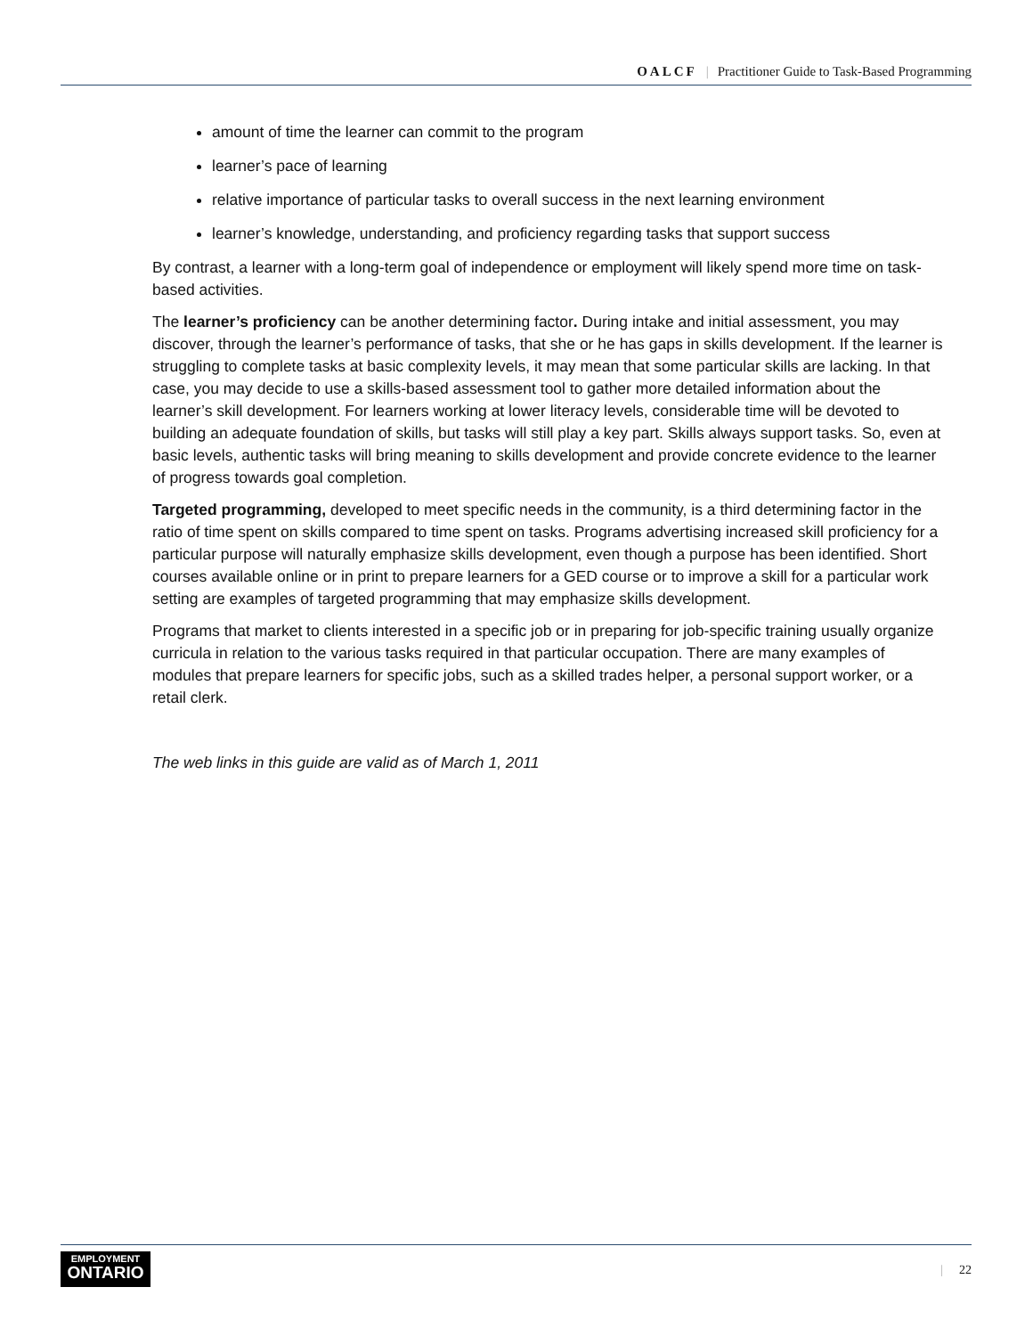OALCF | Practitioner Guide to Task-Based Programming
amount of time the learner can commit to the program
learner’s pace of learning
relative importance of particular tasks to overall success in the next learning environment
learner’s knowledge, understanding, and proficiency regarding tasks that support success
By contrast, a learner with a long-term goal of independence or employment will likely spend more time on task-based activities.
The learner’s proficiency can be another determining factor. During intake and initial assessment, you may discover, through the learner’s performance of tasks, that she or he has gaps in skills development. If the learner is struggling to complete tasks at basic complexity levels, it may mean that some particular skills are lacking. In that case, you may decide to use a skills-based assessment tool to gather more detailed information about the learner’s skill development. For learners working at lower literacy levels, considerable time will be devoted to building an adequate foundation of skills, but tasks will still play a key part. Skills always support tasks. So, even at basic levels, authentic tasks will bring meaning to skills development and provide concrete evidence to the learner of progress towards goal completion.
Targeted programming, developed to meet specific needs in the community, is a third determining factor in the ratio of time spent on skills compared to time spent on tasks. Programs advertising increased skill proficiency for a particular purpose will naturally emphasize skills development, even though a purpose has been identified. Short courses available online or in print to prepare learners for a GED course or to improve a skill for a particular work setting are examples of targeted programming that may emphasize skills development.
Programs that market to clients interested in a specific job or in preparing for job-specific training usually organize curricula in relation to the various tasks required in that particular occupation. There are many examples of modules that prepare learners for specific jobs, such as a skilled trades helper, a personal support worker, or a retail clerk.
The web links in this guide are valid as of March 1, 2011
EMPLOYMENT
ONTARIO
| 22